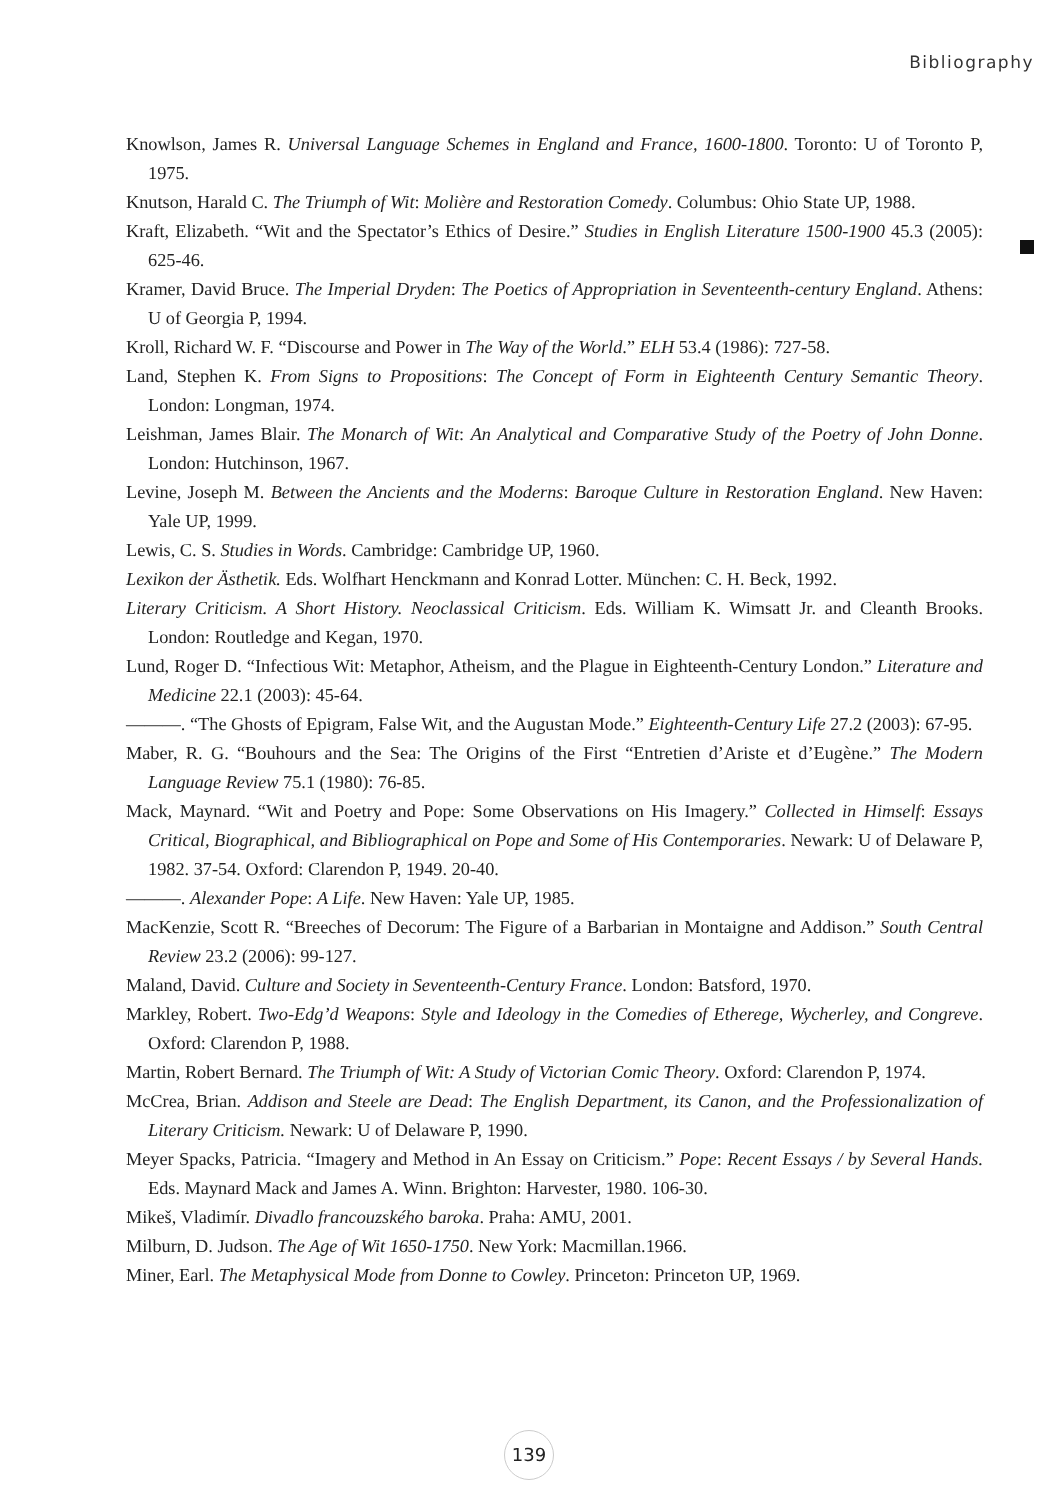Bibliography
Knowlson, James R. Universal Language Schemes in England and France, 1600-1800. Toronto: U of Toronto P, 1975.
Knutson, Harald C. The Triumph of Wit: Molière and Restoration Comedy. Columbus: Ohio State UP, 1988.
Kraft, Elizabeth. “Wit and the Spectator’s Ethics of Desire.” Studies in English Literature 1500-1900 45.3 (2005): 625-46.
Kramer, David Bruce. The Imperial Dryden: The Poetics of Appropriation in Seventeenth-century England. Athens: U of Georgia P, 1994.
Kroll, Richard W. F. “Discourse and Power in The Way of the World.” ELH 53.4 (1986): 727-58.
Land, Stephen K. From Signs to Propositions: The Concept of Form in Eighteenth Century Semantic Theory. London: Longman, 1974.
Leishman, James Blair. The Monarch of Wit: An Analytical and Comparative Study of the Poetry of John Donne. London: Hutchinson, 1967.
Levine, Joseph M. Between the Ancients and the Moderns: Baroque Culture in Restoration England. New Haven: Yale UP, 1999.
Lewis, C. S. Studies in Words. Cambridge: Cambridge UP, 1960.
Lexikon der Ästhetik. Eds. Wolfhart Henckmann and Konrad Lotter. München: C. H. Beck, 1992.
Literary Criticism. A Short History. Neoclassical Criticism. Eds. William K. Wimsatt Jr. and Cleanth Brooks. London: Routledge and Kegan, 1970.
Lund, Roger D. “Infectious Wit: Metaphor, Atheism, and the Plague in Eighteenth-Century London.” Literature and Medicine 22.1 (2003): 45-64.
———. “The Ghosts of Epigram, False Wit, and the Augustan Mode.” Eighteenth-Century Life 27.2 (2003): 67-95.
Maber, R. G. “Bouhours and the Sea: The Origins of the First “Entretien d’Ariste et d’Eugène.” The Modern Language Review 75.1 (1980): 76-85.
Mack, Maynard. “Wit and Poetry and Pope: Some Observations on His Imagery.” Collected in Himself: Essays Critical, Biographical, and Bibliographical on Pope and Some of His Contemporaries. Newark: U of Delaware P, 1982. 37-54. Oxford: Clarendon P, 1949. 20-40.
———. Alexander Pope: A Life. New Haven: Yale UP, 1985.
MacKenzie, Scott R. “Breeches of Decorum: The Figure of a Barbarian in Montaigne and Addison.” South Central Review 23.2 (2006): 99-127.
Maland, David. Culture and Society in Seventeenth-Century France. London: Batsford, 1970.
Markley, Robert. Two-Edg’d Weapons: Style and Ideology in the Comedies of Etherege, Wycherley, and Congreve. Oxford: Clarendon P, 1988.
Martin, Robert Bernard. The Triumph of Wit: A Study of Victorian Comic Theory. Oxford: Clarendon P, 1974.
McCrea, Brian. Addison and Steele are Dead: The English Department, its Canon, and the Professionalization of Literary Criticism. Newark: U of Delaware P, 1990.
Meyer Spacks, Patricia. “Imagery and Method in An Essay on Criticism.” Pope: Recent Essays / by Several Hands. Eds. Maynard Mack and James A. Winn. Brighton: Harvester, 1980. 106-30.
Mikeš, Vladimír. Divadlo francouzského baroka. Praha: AMU, 2001.
Milburn, D. Judson. The Age of Wit 1650-1750. New York: Macmillan.1966.
Miner, Earl. The Metaphysical Mode from Donne to Cowley. Princeton: Princeton UP, 1969.
139